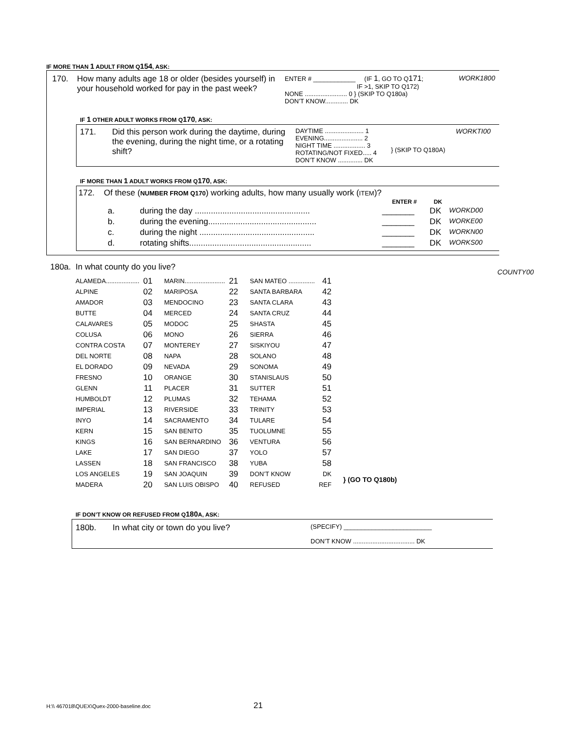IF MORE THAN 1 ADULT FROM Q154, ASK:
| 170. | How many adults age 18 or older (besides yourself) in your household worked for pay in the past week? | ENTER # ____________ (IF 1 , GO TO Q 171 ; IF >1, SKIP TO Q172) NONE ........................ 0 } (SKIP TO Q180a) DON’T KNOW............. DK | WORK1800 |
IF 1 OTHER ADULT WORKS FROM Q170, ASK:
| 171. | Did this person work during the daytime, during the evening, during the night time, or a rotating shift? | DAYTIME ...................... 1 EVENING...................... 2 NIGHT TIME .................. 3 ROTATING/NOT FIXED..... 4 DON’T KNOW .............. DK | } (SKIP TO Q180A) | WORKTI00 |
IF MORE THAN 1 ADULT WORKS FROM Q170, ASK:
172. Of these (NUMBER FROM Q170) working adults, how many usually work (ITEM)?
| | | ENTER # | DK | |
| a. | during the day .................................................. | _______ | DK | WORKD00 |
| b. | during the evening............................................... | _______ | DK | WORKE00 |
| c. | during the night .................................................. | _______ | DK | WORKN00 |
| d. | rotating shifts..................................................... | _______ | DK | WORKS00 |
180a. In what county do you live? COUNTY00
| ALAMEDA................... | 01 | MARIN....................... | 21 | SAN MATEO ............... | 41 | |
| ALPINE | 02 | MARIPOSA | 22 | SANTA BARBARA | 42 | |
| AMADOR | 03 | MENDOCINO | 23 | SANTA CLARA | 43 | |
| BUTTE | 04 | MERCED | 24 | SANTA CRUZ | 44 | |
| CALAVARES | 05 | MODOC | 25 | SHASTA | 45 | |
| COLUSA | 06 | MONO | 26 | SIERRA | 46 | |
| CONTRA COSTA | 07 | MONTEREY | 27 | SISKIYOU | 47 | |
| DEL NORTE | 08 | NAPA | 28 | SOLANO | 48 | |
| EL DORADO | 09 | NEVADA | 29 | SONOMA | 49 | |
| FRESNO | 10 | ORANGE | 30 | STANISLAUS | 50 | |
| GLENN | 11 | PLACER | 31 | SUTTER | 51 | |
| HUMBOLDT | 12 | PLUMAS | 32 | TEHAMA | 52 | |
| IMPERIAL | 13 | RIVERSIDE | 33 | TRINITY | 53 | |
| INYO | 14 | SACRAMENTO | 34 | TULARE | 54 | |
| KERN | 15 | SAN BENITO | 35 | TUOLUMNE | 55 | |
| KINGS | 16 | SAN BERNARDINO | 36 | VENTURA | 56 | |
| LAKE | 17 | SAN DIEGO | 37 | YOLO | 57 | |
| LASSEN | 18 | SAN FRANCISCO | 38 | YUBA | 58 | |
| LOS ANGELES | 19 | SAN JOAQUIN | 39 | DON’T KNOW | DK | } (GO TO Q180b) |
| MADERA | 20 | SAN LUIS OBISPO | 40 | REFUSED | REF | |
IF DON’T KNOW OR REFUSED FROM Q180 A, ASK:
| 180b. | In what city or town do you live? | (SPECIFY) _________________________ DON’T KNOW ................................... DK |
H:\\ 467018\QUEX\Quex-2000-baseline.doc 21